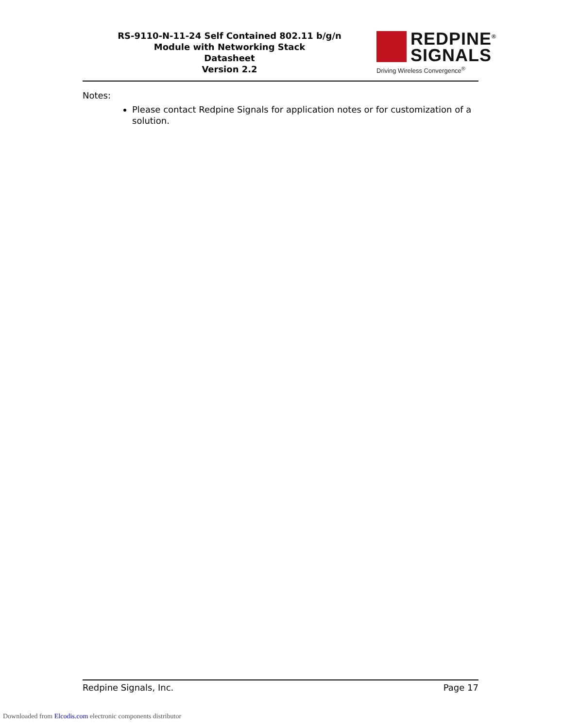RS-9110-N-11-24 Self Contained 802.11 b/g/n
Module with Networking Stack
Datasheet
Version 2.2
REDPINE<sup>®</sup>
SIGNALS
Driving Wireless Convergence<sup>®</sup>
Notes:
Please contact Redpine Signals for application notes or for customization of a solution.
Redpine Signals, Inc. Page 17
Downloaded from Elcodis.com electronic components distributor